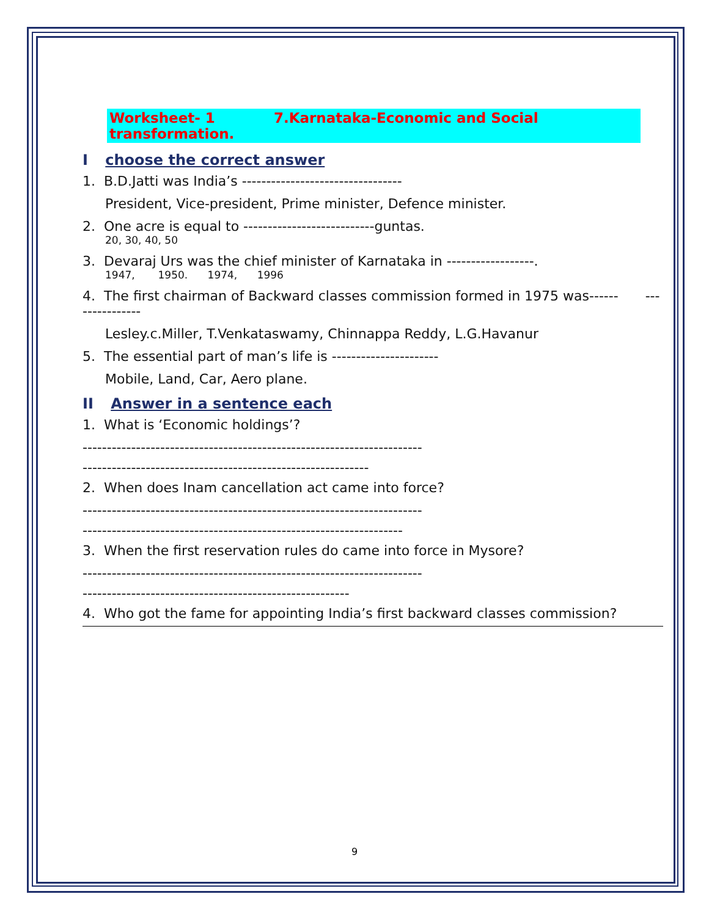Worksheet- 1 7.Karnataka-Economic and Social transformation.
I choose the correct answer
1. B.D.Jatti was India’s ---------------------------------
President, Vice-president, Prime minister, Defence minister.
2. One acre is equal to ---------------------------guntas.
20, 30, 40, 50
3. Devaraj Urs was the chief minister of Karnataka in ------------------.
1947, 1950. 1974, 1996
4. The first chairman of Backward classes commission formed in 1975 was------ ---------------
Lesley.c.Miller, T.Venkataswamy, Chinnappa Reddy, L.G.Havanur
5. The essential part of man’s life is ----------------------
Mobile, Land, Car, Aero plane.
II Answer in a sentence each
1. What is ‘Economic holdings’?
----------------------------------------------------------------------
-----------------------------------------------------------
2. When does Inam cancellation act came into force?
----------------------------------------------------------------------
------------------------------------------------------------------
3. When the first reservation rules do came into force in Mysore?
----------------------------------------------------------------------
-------------------------------------------------------
4. Who got the fame for appointing India’s first backward classes commission?
9